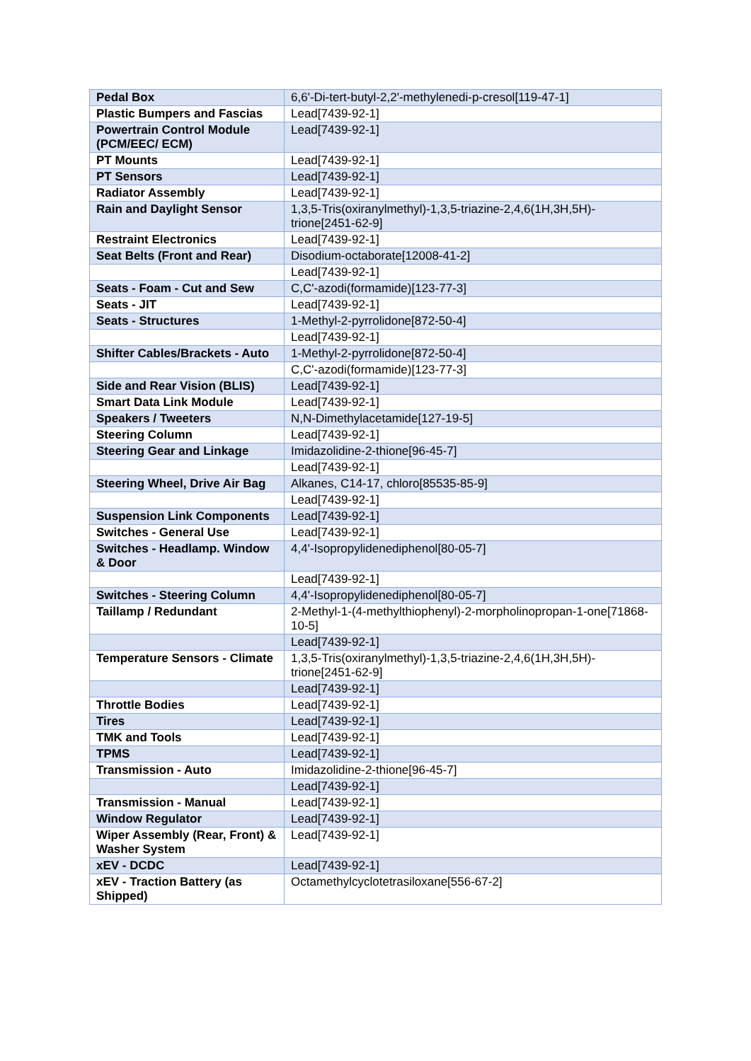| Pedal Box | 6,6'-Di-tert-butyl-2,2'-methylenedi-p-cresol[119-47-1] |
| Plastic Bumpers and Fascias | Lead[7439-92-1] |
| Powertrain Control Module (PCM/EEC/ ECM) | Lead[7439-92-1] |
| PT Mounts | Lead[7439-92-1] |
| PT Sensors | Lead[7439-92-1] |
| Radiator Assembly | Lead[7439-92-1] |
| Rain and Daylight Sensor | 1,3,5-Tris(oxiranylmethyl)-1,3,5-triazine-2,4,6(1H,3H,5H)-trione[2451-62-9] |
| Restraint Electronics | Lead[7439-92-1] |
| Seat Belts (Front and Rear) | Disodium-octaborate[12008-41-2] |
| | Lead[7439-92-1] |
| Seats - Foam - Cut and Sew | C,C'-azodi(formamide)[123-77-3] |
| Seats - JIT | Lead[7439-92-1] |
| Seats - Structures | 1-Methyl-2-pyrrolidone[872-50-4] |
| | Lead[7439-92-1] |
| Shifter Cables/Brackets - Auto | 1-Methyl-2-pyrrolidone[872-50-4] |
| | C,C'-azodi(formamide)[123-77-3] |
| Side and Rear Vision (BLIS) | Lead[7439-92-1] |
| Smart Data Link Module | Lead[7439-92-1] |
| Speakers / Tweeters | N,N-Dimethylacetamide[127-19-5] |
| Steering Column | Lead[7439-92-1] |
| Steering Gear and Linkage | Imidazolidine-2-thione[96-45-7] |
| | Lead[7439-92-1] |
| Steering Wheel, Drive Air Bag | Alkanes, C14-17, chloro[85535-85-9] |
| | Lead[7439-92-1] |
| Suspension Link Components | Lead[7439-92-1] |
| Switches - General Use | Lead[7439-92-1] |
| Switches - Headlamp. Window & Door | 4,4'-Isopropylidenediphenol[80-05-7] |
| | Lead[7439-92-1] |
| Switches - Steering Column | 4,4'-Isopropylidenediphenol[80-05-7] |
| Taillamp / Redundant | 2-Methyl-1-(4-methylthiophenyl)-2-morpholinopropan-1-one[71868-10-5] |
| | Lead[7439-92-1] |
| Temperature Sensors - Climate | 1,3,5-Tris(oxiranylmethyl)-1,3,5-triazine-2,4,6(1H,3H,5H)-trione[2451-62-9] |
| | Lead[7439-92-1] |
| Throttle Bodies | Lead[7439-92-1] |
| Tires | Lead[7439-92-1] |
| TMK and Tools | Lead[7439-92-1] |
| TPMS | Lead[7439-92-1] |
| Transmission - Auto | Imidazolidine-2-thione[96-45-7] |
| | Lead[7439-92-1] |
| Transmission - Manual | Lead[7439-92-1] |
| Window Regulator | Lead[7439-92-1] |
| Wiper Assembly (Rear, Front) & Washer System | Lead[7439-92-1] |
| xEV - DCDC | Lead[7439-92-1] |
| xEV - Traction Battery (as Shipped) | Octamethylcyclotetrasiloxane[556-67-2] |